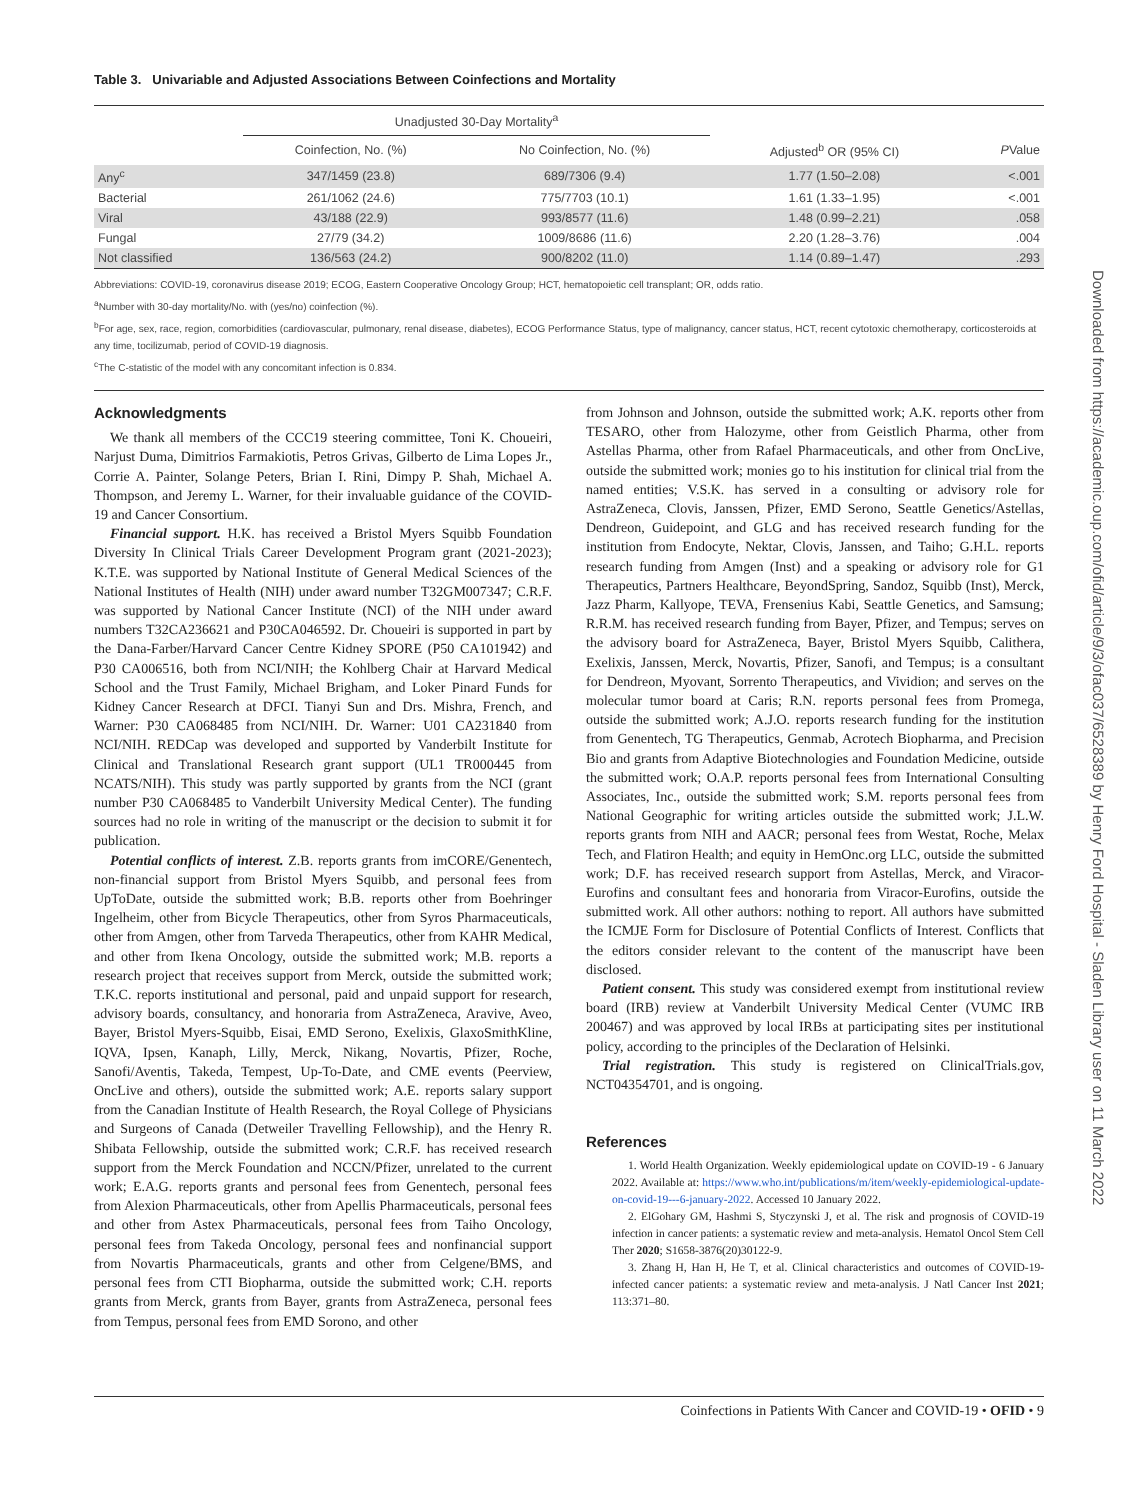Table 3. Univariable and Adjusted Associations Between Coinfections and Mortality
| | Unadjusted 30-Day Mortality<sup>a</sup> | | | |
| --- | --- | --- | --- | --- |
| | Coinfection, No. (%) | No Coinfection, No. (%) | Adjusted<sup>b</sup> OR (95% CI) | P Value |
| Any<sup>c</sup> | 347/1459 (23.8) | 689/7306 (9.4) | 1.77 (1.50–2.08) | <.001 |
| Bacterial | 261/1062 (24.6) | 775/7703 (10.1) | 1.61 (1.33–1.95) | <.001 |
| Viral | 43/188 (22.9) | 993/8577 (11.6) | 1.48 (0.99–2.21) | .058 |
| Fungal | 27/79 (34.2) | 1009/8686 (11.6) | 2.20 (1.28–3.76) | .004 |
| Not classified | 136/563 (24.2) | 900/8202 (11.0) | 1.14 (0.89–1.47) | .293 |
Abbreviations: COVID-19, coronavirus disease 2019; ECOG, Eastern Cooperative Oncology Group; HCT, hematopoietic cell transplant; OR, odds ratio.
<sup>a</sup> Number with 30-day mortality/No. with (yes/no) coinfection (%).
<sup>b</sup> For age, sex, race, region, comorbidities (cardiovascular, pulmonary, renal disease, diabetes), ECOG Performance Status, type of malignancy, cancer status, HCT, recent cytotoxic chemotherapy, corticosteroids at any time, tocilizumab, period of COVID-19 diagnosis.
<sup>c</sup> The C-statistic of the model with any concomitant infection is 0.834.
Acknowledgments
We thank all members of the CCC19 steering committee, Toni K. Choueiri, Narjust Duma, Dimitrios Farmakiotis, Petros Grivas, Gilberto de Lima Lopes Jr., Corrie A. Painter, Solange Peters, Brian I. Rini, Dimpy P. Shah, Michael A. Thompson, and Jeremy L. Warner, for their invaluable guidance of the COVID-19 and Cancer Consortium.
Financial support. H.K. has received a Bristol Myers Squibb Foundation Diversity In Clinical Trials Career Development Program grant (2021-2023); K.T.E. was supported by National Institute of General Medical Sciences of the National Institutes of Health (NIH) under award number T32GM007347; C.R.F. was supported by National Cancer Institute (NCI) of the NIH under award numbers T32CA236621 and P30CA046592. Dr. Choueiri is supported in part by the Dana-Farber/Harvard Cancer Centre Kidney SPORE (P50 CA101942) and P30 CA006516, both from NCI/NIH; the Kohlberg Chair at Harvard Medical School and the Trust Family, Michael Brigham, and Loker Pinard Funds for Kidney Cancer Research at DFCI. Tianyi Sun and Drs. Mishra, French, and Warner: P30 CA068485 from NCI/NIH. Dr. Warner: U01 CA231840 from NCI/NIH. REDCap was developed and supported by Vanderbilt Institute for Clinical and Translational Research grant support (UL1 TR000445 from NCATS/NIH). This study was partly supported by grants from the NCI (grant number P30 CA068485 to Vanderbilt University Medical Center). The funding sources had no role in writing of the manuscript or the decision to submit it for publication.
Potential conflicts of interest. Z.B. reports grants from imCORE/Genentech, non-financial support from Bristol Myers Squibb, and personal fees from UpToDate, outside the submitted work; B.B. reports other from Boehringer Ingelheim, other from Bicycle Therapeutics, other from Syros Pharmaceuticals, other from Amgen, other from Tarveda Therapeutics, other from KAHR Medical, and other from Ikena Oncology, outside the submitted work; M.B. reports a research project that receives support from Merck, outside the submitted work; T.K.C. reports institutional and personal, paid and unpaid support for research, advisory boards, consultancy, and honoraria from AstraZeneca, Aravive, Aveo, Bayer, Bristol Myers-Squibb, Eisai, EMD Serono, Exelixis, GlaxoSmithKline, IQVA, Ipsen, Kanaph, Lilly, Merck, Nikang, Novartis, Pfizer, Roche, Sanofi/Aventis, Takeda, Tempest, Up-To-Date, and CME events (Peerview, OncLive and others), outside the submitted work; A.E. reports salary support from the Canadian Institute of Health Research, the Royal College of Physicians and Surgeons of Canada (Detweiler Travelling Fellowship), and the Henry R. Shibata Fellowship, outside the submitted work; C.R.F. has received research support from the Merck Foundation and NCCN/Pfizer, unrelated to the current work; E.A.G. reports grants and personal fees from Genentech, personal fees from Alexion Pharmaceuticals, other from Apellis Pharmaceuticals, personal fees and other from Astex Pharmaceuticals, personal fees from Taiho Oncology, personal fees from Takeda Oncology, personal fees and nonfinancial support from Novartis Pharmaceuticals, grants and other from Celgene/BMS, and personal fees from CTI Biopharma, outside the submitted work; C.H. reports grants from Merck, grants from Bayer, grants from AstraZeneca, personal fees from Tempus, personal fees from EMD Sorono, and other
from Johnson and Johnson, outside the submitted work; A.K. reports other from TESARO, other from Halozyme, other from Geistlich Pharma, other from Astellas Pharma, other from Rafael Pharmaceuticals, and other from OncLive, outside the submitted work; monies go to his institution for clinical trial from the named entities; V.S.K. has served in a consulting or advisory role for AstraZeneca, Clovis, Janssen, Pfizer, EMD Serono, Seattle Genetics/Astellas, Dendreon, Guidepoint, and GLG and has received research funding for the institution from Endocyte, Nektar, Clovis, Janssen, and Taiho; G.H.L. reports research funding from Amgen (Inst) and a speaking or advisory role for G1 Therapeutics, Partners Healthcare, BeyondSpring, Sandoz, Squibb (Inst), Merck, Jazz Pharm, Kallyope, TEVA, Frensenius Kabi, Seattle Genetics, and Samsung; R.R.M. has received research funding from Bayer, Pfizer, and Tempus; serves on the advisory board for AstraZeneca, Bayer, Bristol Myers Squibb, Calithera, Exelixis, Janssen, Merck, Novartis, Pfizer, Sanofi, and Tempus; is a consultant for Dendreon, Myovant, Sorrento Therapeutics, and Vividion; and serves on the molecular tumor board at Caris; R.N. reports personal fees from Promega, outside the submitted work; A.J.O. reports research funding for the institution from Genentech, TG Therapeutics, Genmab, Acrotech Biopharma, and Precision Bio and grants from Adaptive Biotechnologies and Foundation Medicine, outside the submitted work; O.A.P. reports personal fees from International Consulting Associates, Inc., outside the submitted work; S.M. reports personal fees from National Geographic for writing articles outside the submitted work; J.L.W. reports grants from NIH and AACR; personal fees from Westat, Roche, Melax Tech, and Flatiron Health; and equity in HemOnc.org LLC, outside the submitted work; D.F. has received research support from Astellas, Merck, and Viracor-Eurofins and consultant fees and honoraria from Viracor-Eurofins, outside the submitted work. All other authors: nothing to report. All authors have submitted the ICMJE Form for Disclosure of Potential Conflicts of Interest. Conflicts that the editors consider relevant to the content of the manuscript have been disclosed.
Patient consent. This study was considered exempt from institutional review board (IRB) review at Vanderbilt University Medical Center (VUMC IRB 200467) and was approved by local IRBs at participating sites per institutional policy, according to the principles of the Declaration of Helsinki.
Trial registration. This study is registered on ClinicalTrials.gov, NCT04354701, and is ongoing.
References
1. World Health Organization. Weekly epidemiological update on COVID-19 - 6 January 2022. Available at: https://www.who.int/publications/m/item/weekly-epidemiological-update-on-covid-19---6-january-2022. Accessed 10 January 2022.
2. ElGohary GM, Hashmi S, Styczynski J, et al. The risk and prognosis of COVID-19 infection in cancer patients: a systematic review and meta-analysis. Hematol Oncol Stem Cell Ther 2020; S1658-3876(20)30122-9.
3. Zhang H, Han H, He T, et al. Clinical characteristics and outcomes of COVID-19-infected cancer patients: a systematic review and meta-analysis. J Natl Cancer Inst 2021; 113:371–80.
Coinfections in Patients With Cancer and COVID-19 • OFID • 9
Downloaded from https://academic.oup.com/ofid/article/9/3/ofac037/6528389 by Henry Ford Hospital - Sladen Library user on 11 March 2022